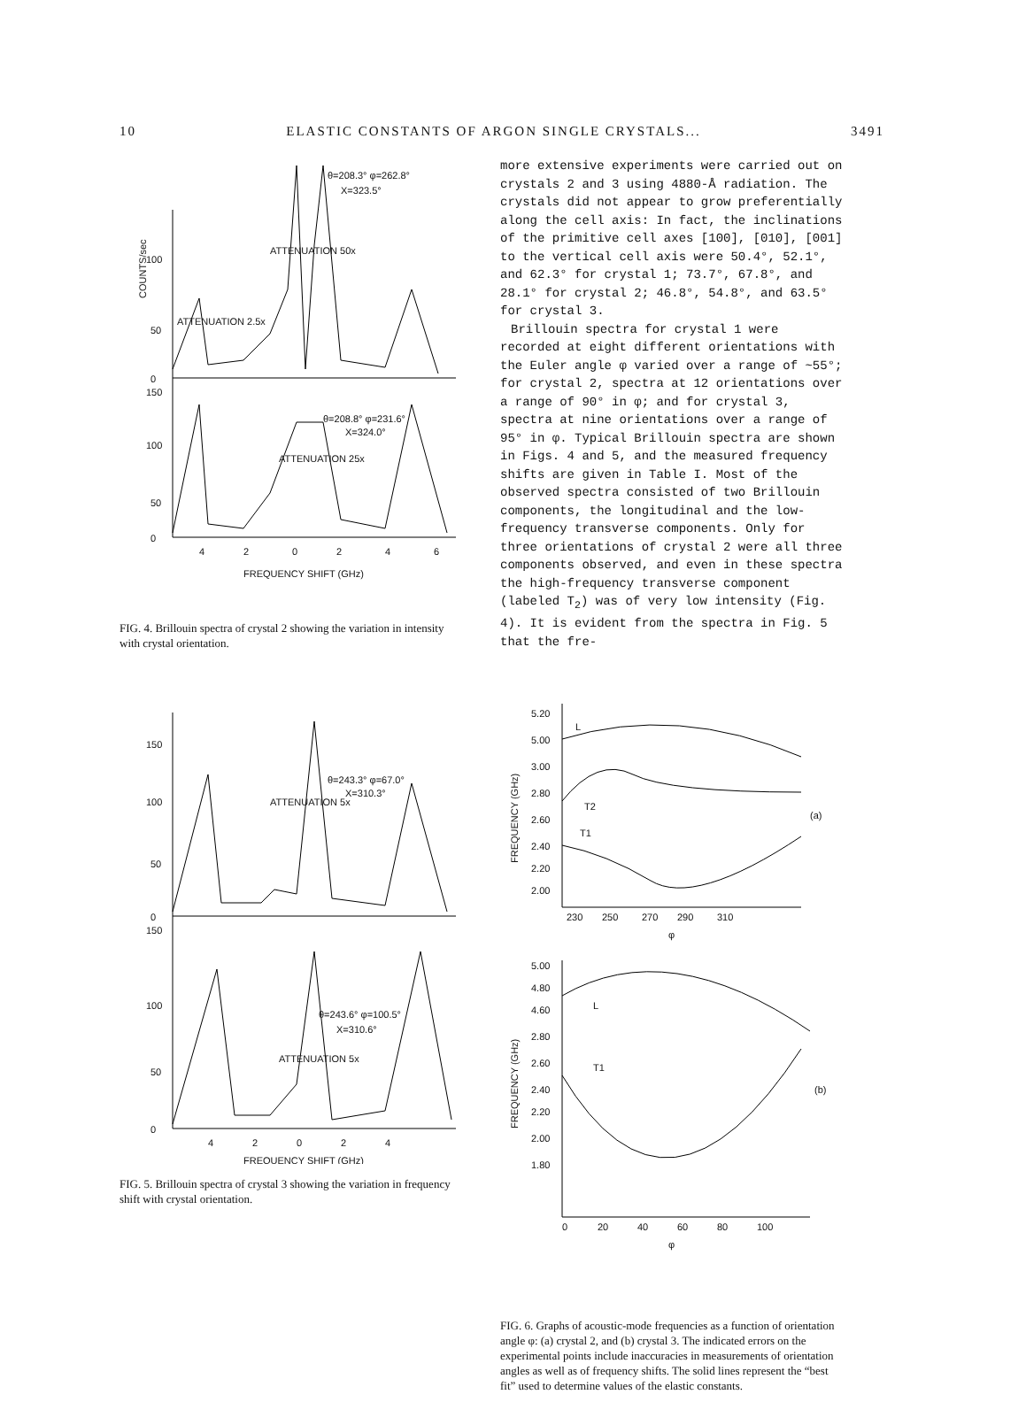10 ELASTIC CONSTANTS OF ARGON SINGLE CRYSTALS... 3491
θ=208.3° φ=262.8°
X=323.5°
ATTENUATION 50x
ATTENUATION 2.5x
θ=208.8° φ=231.6°
X=324.0°
ATTENUATION 25x
100
50
0
150
100
50
0
4
2
0
2
4
6
FREQUENCY SHIFT (GHz)
COUNTS/sec
FIG. 4. Brillouin spectra of crystal 2 showing the variation in intensity with crystal orientation.
θ=243.3° φ=67.0°
X=310.3°
ATTENUATION 5x
θ=243.6° φ=100.5°
X=310.6°
ATTENUATION 5x
150
100
50
0
150
100
50
0
4
2
0
2
4
FREQUENCY SHIFT (GHz)
FIG. 5. Brillouin spectra of crystal 3 showing the variation in frequency shift with crystal orientation.
more extensive experiments were carried out on crystals 2 and 3 using 4880-Å radiation. The crystals did not appear to grow preferentially along the cell axis: In fact, the inclinations of the primitive cell axes [100], [010], [001] to the vertical cell axis were 50.4°, 52.1°, and 62.3° for crystal 1; 73.7°, 67.8°, and 28.1° for crystal 2; 46.8°, 54.8°, and 63.5° for crystal 3.
Brillouin spectra for crystal 1 were recorded at eight different orientations with the Euler angle φ varied over a range of ~55°; for crystal 2, spectra at 12 orientations over a range of 90° in φ; and for crystal 3, spectra at nine orientations over a range of 95° in φ. Typical Brillouin spectra are shown in Figs. 4 and 5, and the measured frequency shifts are given in Table I. Most of the observed spectra consisted of two Brillouin components, the longitudinal and the low-frequency transverse components. Only for three orientations of crystal 2 were all three components observed, and even in these spectra the high-frequency transverse component (labeled T<sub>2</sub>) was of very low intensity (Fig. 4). It is evident from the spectra in Fig. 5 that the fre-
5.20
5.00
3.00
2.80
2.60
2.40
2.20
2.00
L
T2
T1
(a)
230
250
270
290
310
φ
5.00
4.80
4.60
2.80
2.60
2.40
2.20
2.00
1.80
L
T1
(b)
0
20
40
60
80
100
φ
FREQUENCY (GHz)
FREQUENCY (GHz)
FIG. 6. Graphs of acoustic-mode frequencies as a function of orientation angle φ: (a) crystal 2, and (b) crystal 3. The indicated errors on the experimental points include inaccuracies in measurements of orientation angles as well as of frequency shifts. The solid lines represent the “best fit” used to determine values of the elastic constants.